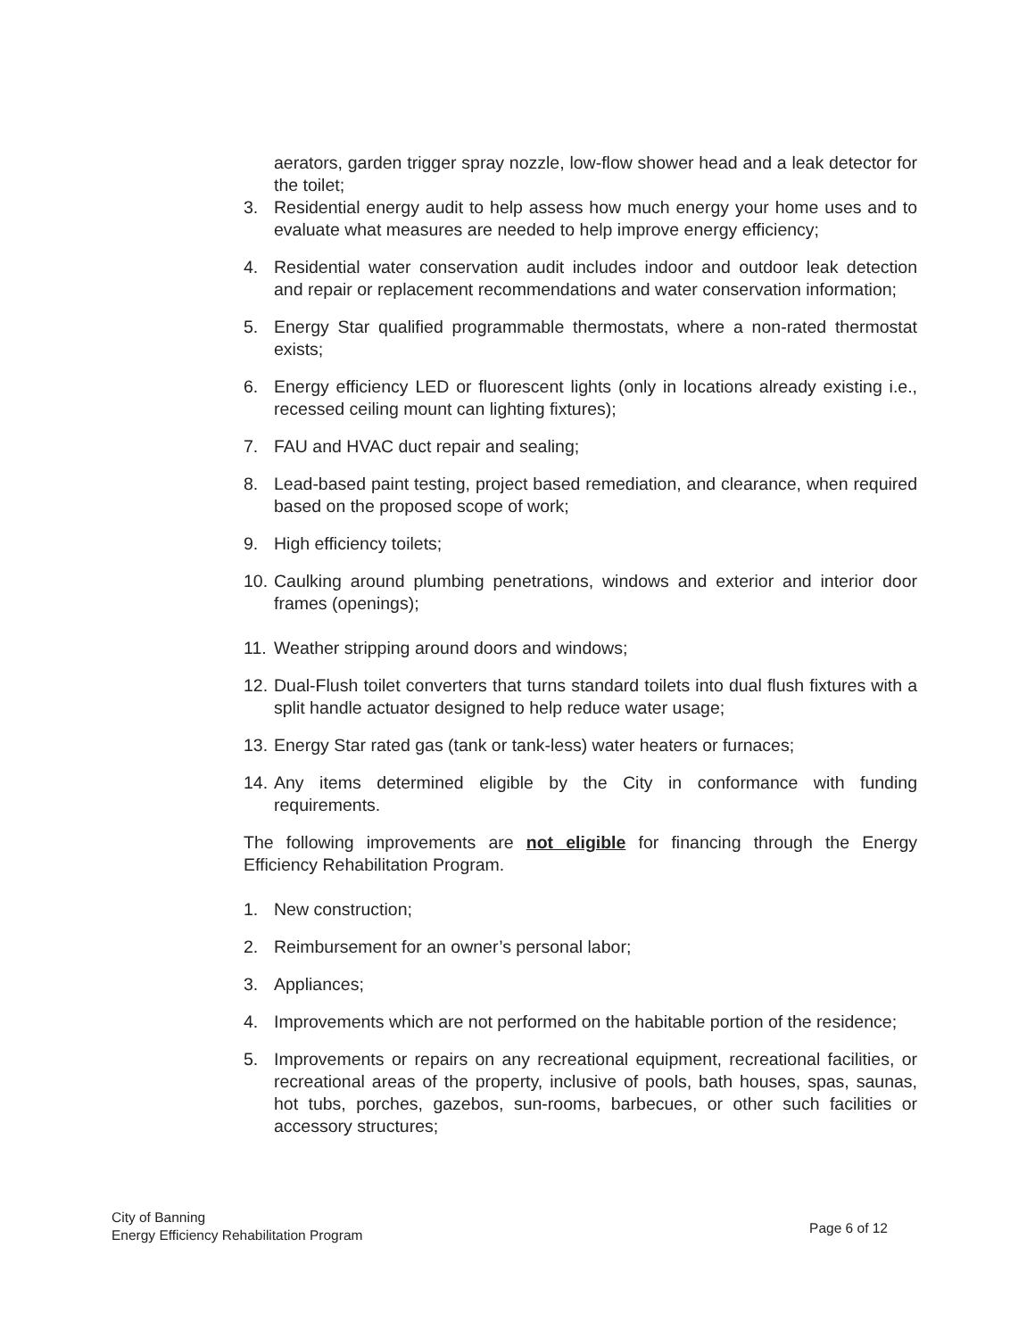aerators, garden trigger spray nozzle, low-flow shower head and a leak detector for the toilet;
3. Residential energy audit to help assess how much energy your home uses and to evaluate what measures are needed to help improve energy efficiency;
4. Residential water conservation audit includes indoor and outdoor leak detection and repair or replacement recommendations and water conservation information;
5. Energy Star qualified programmable thermostats, where a non-rated thermostat exists;
6. Energy efficiency LED or fluorescent lights (only in locations already existing i.e., recessed ceiling mount can lighting fixtures);
7. FAU and HVAC duct repair and sealing;
8. Lead-based paint testing, project based remediation, and clearance, when required based on the proposed scope of work;
9. High efficiency toilets;
10. Caulking around plumbing penetrations, windows and exterior and interior door frames (openings);
11. Weather stripping around doors and windows;
12. Dual-Flush toilet converters that turns standard toilets into dual flush fixtures with a split handle actuator designed to help reduce water usage;
13. Energy Star rated gas (tank or tank-less) water heaters or furnaces;
14. Any items determined eligible by the City in conformance with funding requirements.
The following improvements are not eligible for financing through the Energy Efficiency Rehabilitation Program.
1. New construction;
2. Reimbursement for an owner’s personal labor;
3. Appliances;
4. Improvements which are not performed on the habitable portion of the residence;
5. Improvements or repairs on any recreational equipment, recreational facilities, or recreational areas of the property, inclusive of pools, bath houses, spas, saunas, hot tubs, porches, gazebos, sun-rooms, barbecues, or other such facilities or accessory structures;
City of Banning
Energy Efficiency Rehabilitation Program
Page 6 of 12